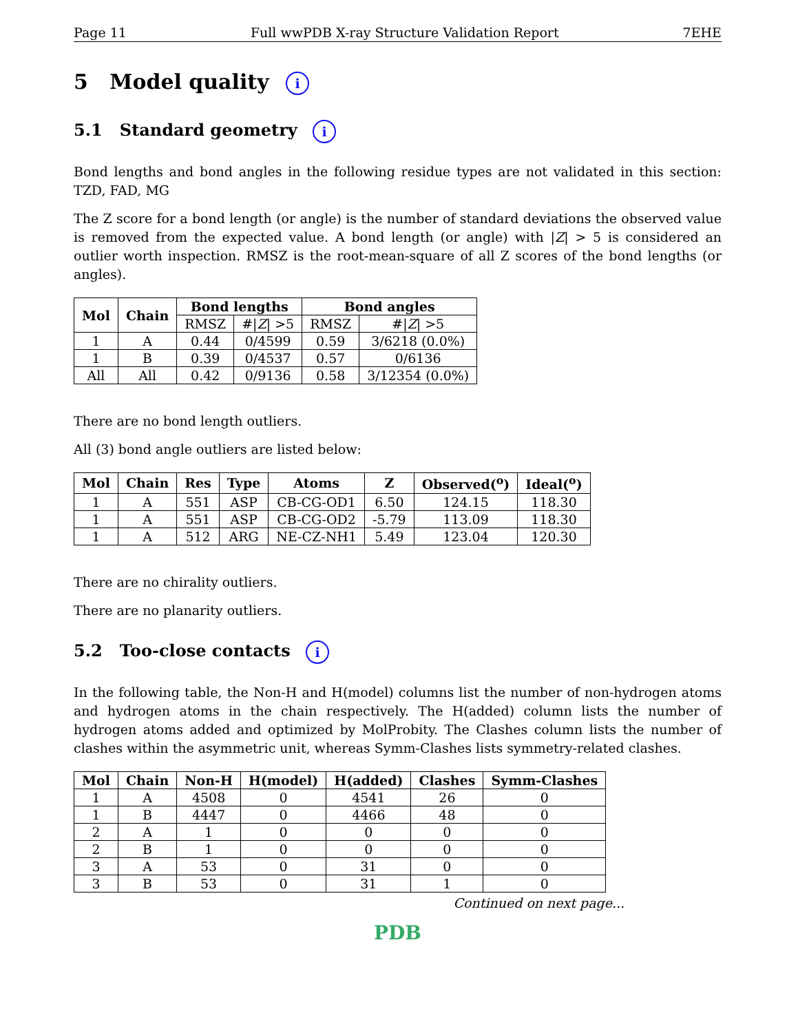Page 11 Full wwPDB X-ray Structure Validation Report 7EHE
5 Model quality i
5.1 Standard geometry i
Bond lengths and bond angles in the following residue types are not validated in this section: TZD, FAD, MG
The Z score for a bond length (or angle) is the number of standard deviations the observed value is removed from the expected value. A bond length (or angle) with |Z| > 5 is considered an outlier worth inspection. RMSZ is the root-mean-square of all Z scores of the bond lengths (or angles).
| Mol | Chain | Bond lengths | | Bond angles | |
| --- | --- | --- | --- | --- | --- |
| | | RMSZ | #/ Z / >5 | RMSZ | #/ Z / >5 |
| 1 | A | 0.44 | 0/4599 | 0.59 | 3/6218 (0.0%) |
| 1 | B | 0.39 | 0/4537 | 0.57 | 0/6136 |
| All | All | 0.42 | 0/9136 | 0.58 | 3/12354 (0.0%) |
There are no bond length outliers.
All (3) bond angle outliers are listed below:
| Mol | Chain | Res | Type | Atoms | Z | Observed(<sup>o</sup>) | Ideal(<sup>o</sup>) |
| --- | --- | --- | --- | --- | --- | --- | --- |
| 1 | A | 551 | ASP | CB-CG-OD1 | 6.50 | 124.15 | 118.30 |
| 1 | A | 551 | ASP | CB-CG-OD2 | -5.79 | 113.09 | 118.30 |
| 1 | A | 512 | ARG | NE-CZ-NH1 | 5.49 | 123.04 | 120.30 |
There are no chirality outliers.
There are no planarity outliers.
5.2 Too-close contacts i
In the following table, the Non-H and H(model) columns list the number of non-hydrogen atoms and hydrogen atoms in the chain respectively. The H(added) column lists the number of hydrogen atoms added and optimized by MolProbity. The Clashes column lists the number of clashes within the asymmetric unit, whereas Symm-Clashes lists symmetry-related clashes.
| Mol | Chain | Non-H | H(model) | H(added) | Clashes | Symm-Clashes |
| --- | --- | --- | --- | --- | --- | --- |
| 1 | A | 4508 | 0 | 4541 | 26 | 0 |
| 1 | B | 4447 | 0 | 4466 | 48 | 0 |
| 2 | A | 1 | 0 | 0 | 0 | 0 |
| 2 | B | 1 | 0 | 0 | 0 | 0 |
| 3 | A | 53 | 0 | 31 | 0 | 0 |
| 3 | B | 53 | 0 | 31 | 1 | 0 |
Continued on next page...
PDB